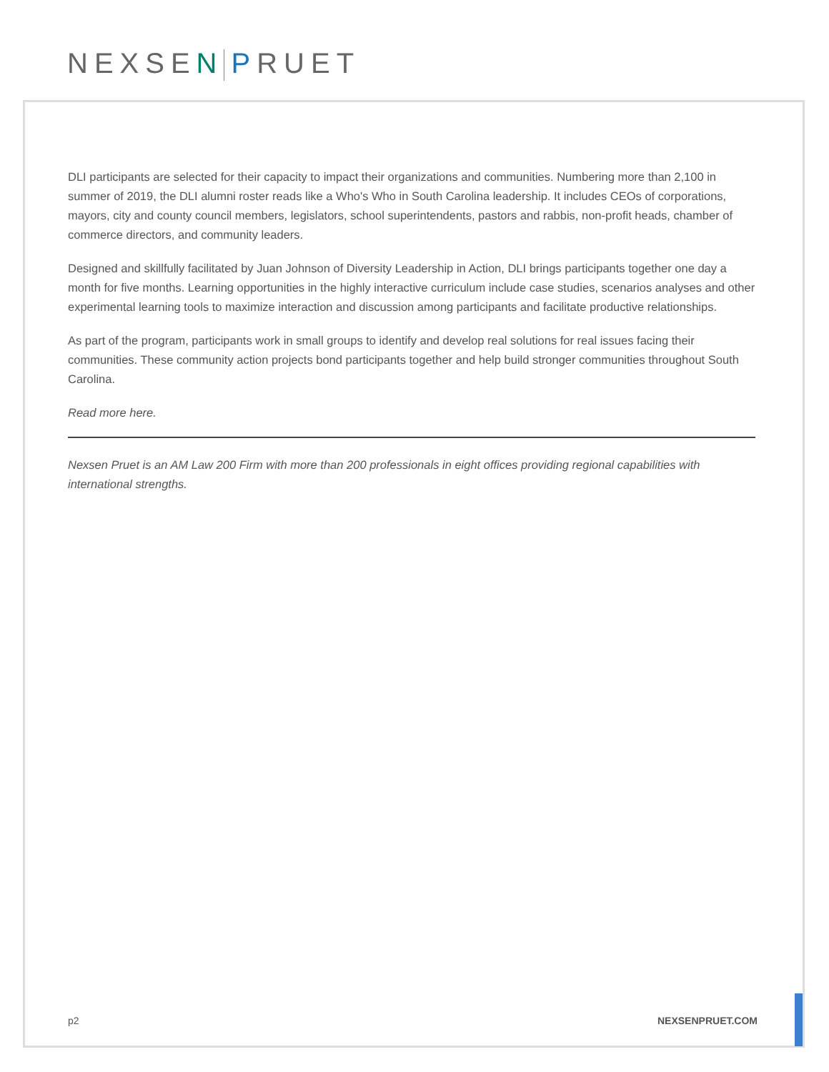NEXSEN PRUET
DLI participants are selected for their capacity to impact their organizations and communities. Numbering more than 2,100 in summer of 2019, the DLI alumni roster reads like a Who's Who in South Carolina leadership. It includes CEOs of corporations, mayors, city and county council members, legislators, school superintendents, pastors and rabbis, non-profit heads, chamber of commerce directors, and community leaders.
Designed and skillfully facilitated by Juan Johnson of Diversity Leadership in Action, DLI brings participants together one day a month for five months. Learning opportunities in the highly interactive curriculum include case studies, scenarios analyses and other experimental learning tools to maximize interaction and discussion among participants and facilitate productive relationships.
As part of the program, participants work in small groups to identify and develop real solutions for real issues facing their communities. These community action projects bond participants together and help build stronger communities throughout South Carolina.
Read more here.
Nexsen Pruet is an AM Law 200 Firm with more than 200 professionals in eight offices providing regional capabilities with international strengths.
p2 NEXSENPRUET.COM